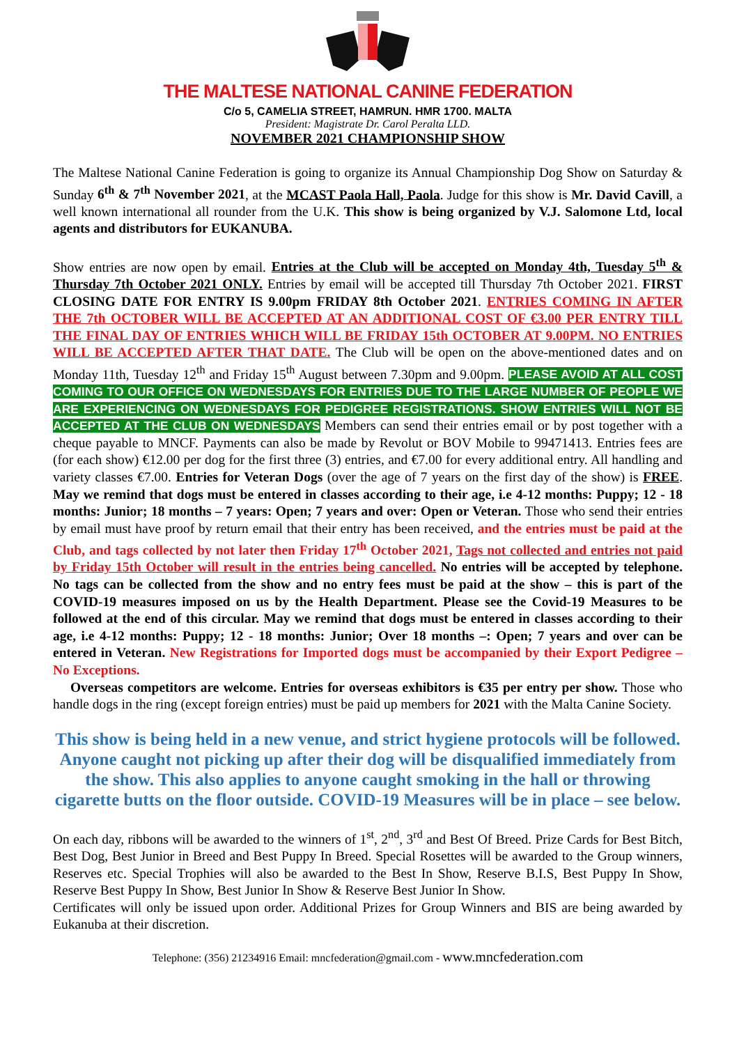THE MALTESE NATIONAL CANINE FEDERATION
C/o 5, CAMELIA STREET, HAMRUN. HMR 1700. MALTA
President: Magistrate Dr. Carol Peralta LLD.
NOVEMBER 2021 CHAMPIONSHIP SHOW
The Maltese National Canine Federation is going to organize its Annual Championship Dog Show on Saturday & Sunday 6<sup>th</sup> & 7<sup>th</sup> November 2021, at the MCAST Paola Hall, Paola. Judge for this show is Mr. David Cavill, a well known international all rounder from the U.K. This show is being organized by V.J. Salomone Ltd, local agents and distributors for EUKANUBA.
Show entries are now open by email. Entries at the Club will be accepted on Monday 4th, Tuesday 5<sup>th</sup> & Thursday 7th October 2021 ONLY. Entries by email will be accepted till Thursday 7th October 2021. FIRST CLOSING DATE FOR ENTRY IS 9.00pm FRIDAY 8th October 2021. ENTRIES COMING IN AFTER THE 7th OCTOBER WILL BE ACCEPTED AT AN ADDITIONAL COST OF €3.00 PER ENTRY TILL THE FINAL DAY OF ENTRIES WHICH WILL BE FRIDAY 15th OCTOBER AT 9.00PM. NO ENTRIES WILL BE ACCEPTED AFTER THAT DATE. The Club will be open on the above-mentioned dates and on Monday 11th, Tuesday 12<sup>th</sup> and Friday 15<sup>th</sup> August between 7.30pm and 9.00pm. PLEASE AVOID AT ALL COST COMING TO OUR OFFICE ON WEDNESDAYS FOR ENTRIES DUE TO THE LARGE NUMBER OF PEOPLE WE ARE EXPERIENCING ON WEDNESDAYS FOR PEDIGREE REGISTRATIONS. SHOW ENTRIES WILL NOT BE ACCEPTED AT THE CLUB ON WEDNESDAYS Members can send their entries email or by post together with a cheque payable to MNCF. Payments can also be made by Revolut or BOV Mobile to 99471413. Entries fees are (for each show) €12.00 per dog for the first three (3) entries, and €7.00 for every additional entry. All handling and variety classes €7.00. Entries for Veteran Dogs (over the age of 7 years on the first day of the show) is FREE. May we remind that dogs must be entered in classes according to their age, i.e 4-12 months: Puppy; 12 - 18 months: Junior; 18 months – 7 years: Open; 7 years and over: Open or Veteran. Those who send their entries by email must have proof by return email that their entry has been received, and the entries must be paid at the Club, and tags collected by not later then Friday 17<sup>th</sup> October 2021, Tags not collected and entries not paid by Friday 15th October will result in the entries being cancelled. No entries will be accepted by telephone. No tags can be collected from the show and no entry fees must be paid at the show – this is part of the COVID-19 measures imposed on us by the Health Department. Please see the Covid-19 Measures to be followed at the end of this circular. May we remind that dogs must be entered in classes according to their age, i.e 4-12 months: Puppy; 12 - 18 months: Junior; Over 18 months –: Open; 7 years and over can be entered in Veteran. New Registrations for Imported dogs must be accompanied by their Export Pedigree – No Exceptions.
Overseas competitors are welcome. Entries for overseas exhibitors is €35 per entry per show. Those who handle dogs in the ring (except foreign entries) must be paid up members for 2021 with the Malta Canine Society.
This show is being held in a new venue, and strict hygiene protocols will be followed. Anyone caught not picking up after their dog will be disqualified immediately from the show. This also applies to anyone caught smoking in the hall or throwing cigarette butts on the floor outside. COVID-19 Measures will be in place – see below.
On each day, ribbons will be awarded to the winners of 1<sup>st</sup>, 2<sup>nd</sup>, 3<sup>rd</sup> and Best Of Breed. Prize Cards for Best Bitch, Best Dog, Best Junior in Breed and Best Puppy In Breed. Special Rosettes will be awarded to the Group winners, Reserves etc. Special Trophies will also be awarded to the Best In Show, Reserve B.I.S, Best Puppy In Show, Reserve Best Puppy In Show, Best Junior In Show & Reserve Best Junior In Show.
Certificates will only be issued upon order. Additional Prizes for Group Winners and BIS are being awarded by Eukanuba at their discretion.
Telephone: (356) 21234916 Email: mncfederation@gmail.com - www.mncfederation.com